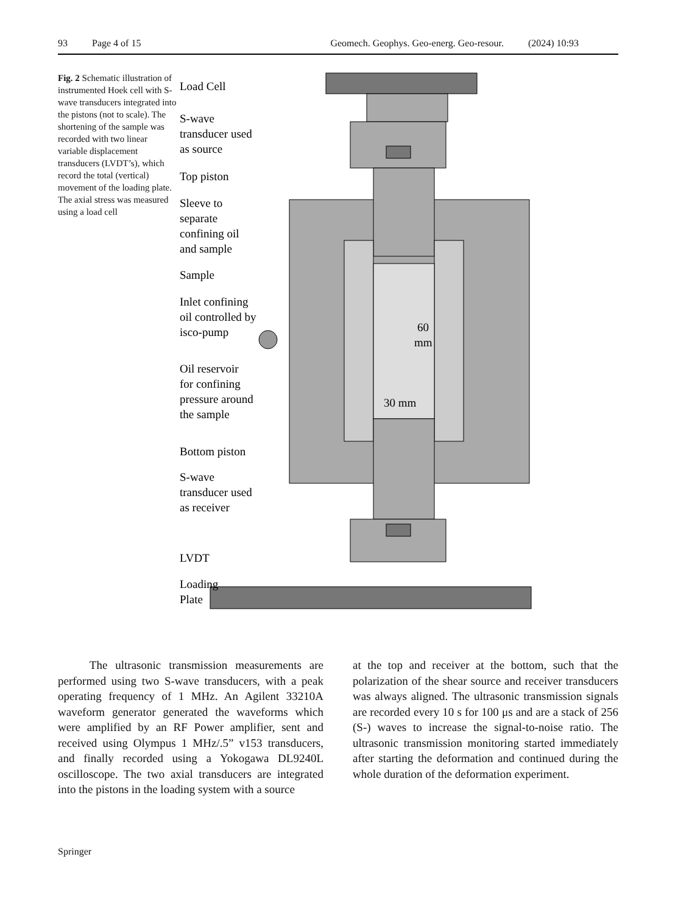93 Page 4 of 15 Geomech. Geophys. Geo-energ. Geo-resour. (2024) 10:93
Fig. 2 Schematic illustration of instrumented Hoek cell with S-wave transducers integrated into the pistons (not to scale). The shortening of the sample was recorded with two linear variable displacement transducers (LVDT’s), which record the total (vertical) movement of the loading plate. The axial stress was measured using a load cell
Load Cell
S-wave
transducer used
as source
Top piston
Sleeve to
separate
confining oil
and sample
Sample
Inlet confining
oil controlled by
isco-pump
Oil reservoir
for confining
pressure around
the sample
60
mm
30 mm
Bottom piston
S-wave
transducer used
as receiver
LVDT
Loading
Plate
The ultrasonic transmission measurements are performed using two S-wave transducers, with a peak operating frequency of 1 MHz. An Agilent 33210A waveform generator generated the waveforms which were amplified by an RF Power amplifier, sent and received using Olympus 1 MHz/.5” v153 transducers, and finally recorded using a Yokogawa DL9240L oscilloscope. The two axial transducers are integrated into the pistons in the loading system with a source
at the top and receiver at the bottom, such that the polarization of the shear source and receiver transducers was always aligned. The ultrasonic transmission signals are recorded every 10 s for 100 μs and are a stack of 256 (S-) waves to increase the signal-to-noise ratio. The ultrasonic transmission monitoring started immediately after starting the deformation and continued during the whole duration of the deformation experiment.
Springer